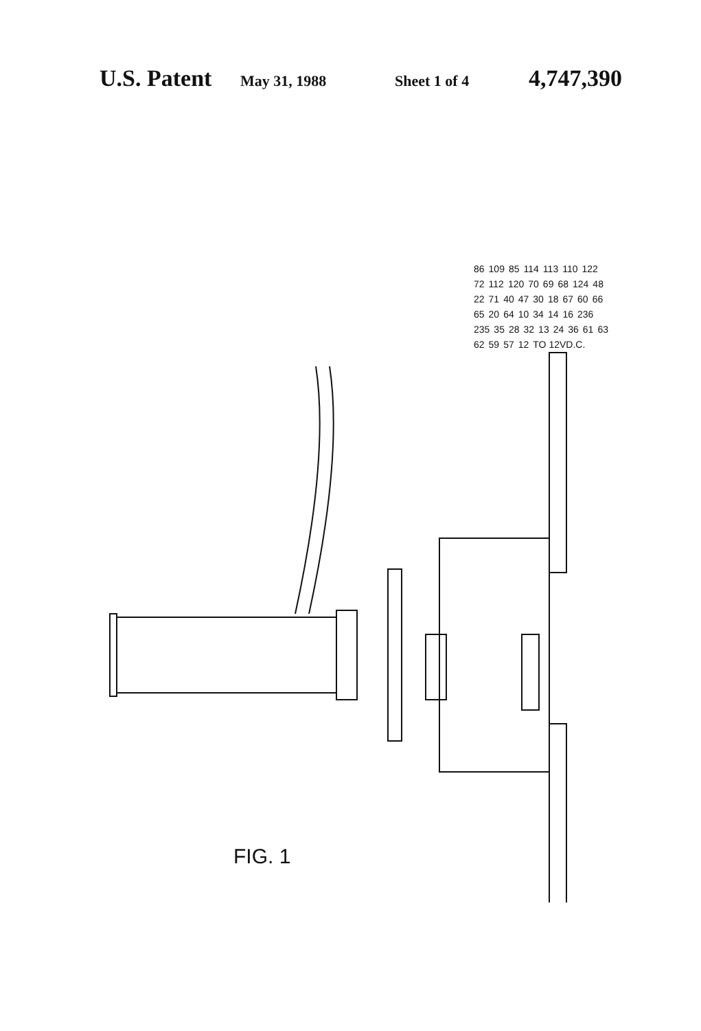U.S. Patent May 31, 1988 Sheet 1 of 4 4,747,390
86 109 85 114 113 110 122 72 112 120 70 69 68 124 48 22 71 40 47 30 18 67 60 66 65 20 64 10 34 14 16 236 235 35 28 32 13 24 36 61 63 62 59 57 12 TO 12VD.C.
FIG. 1